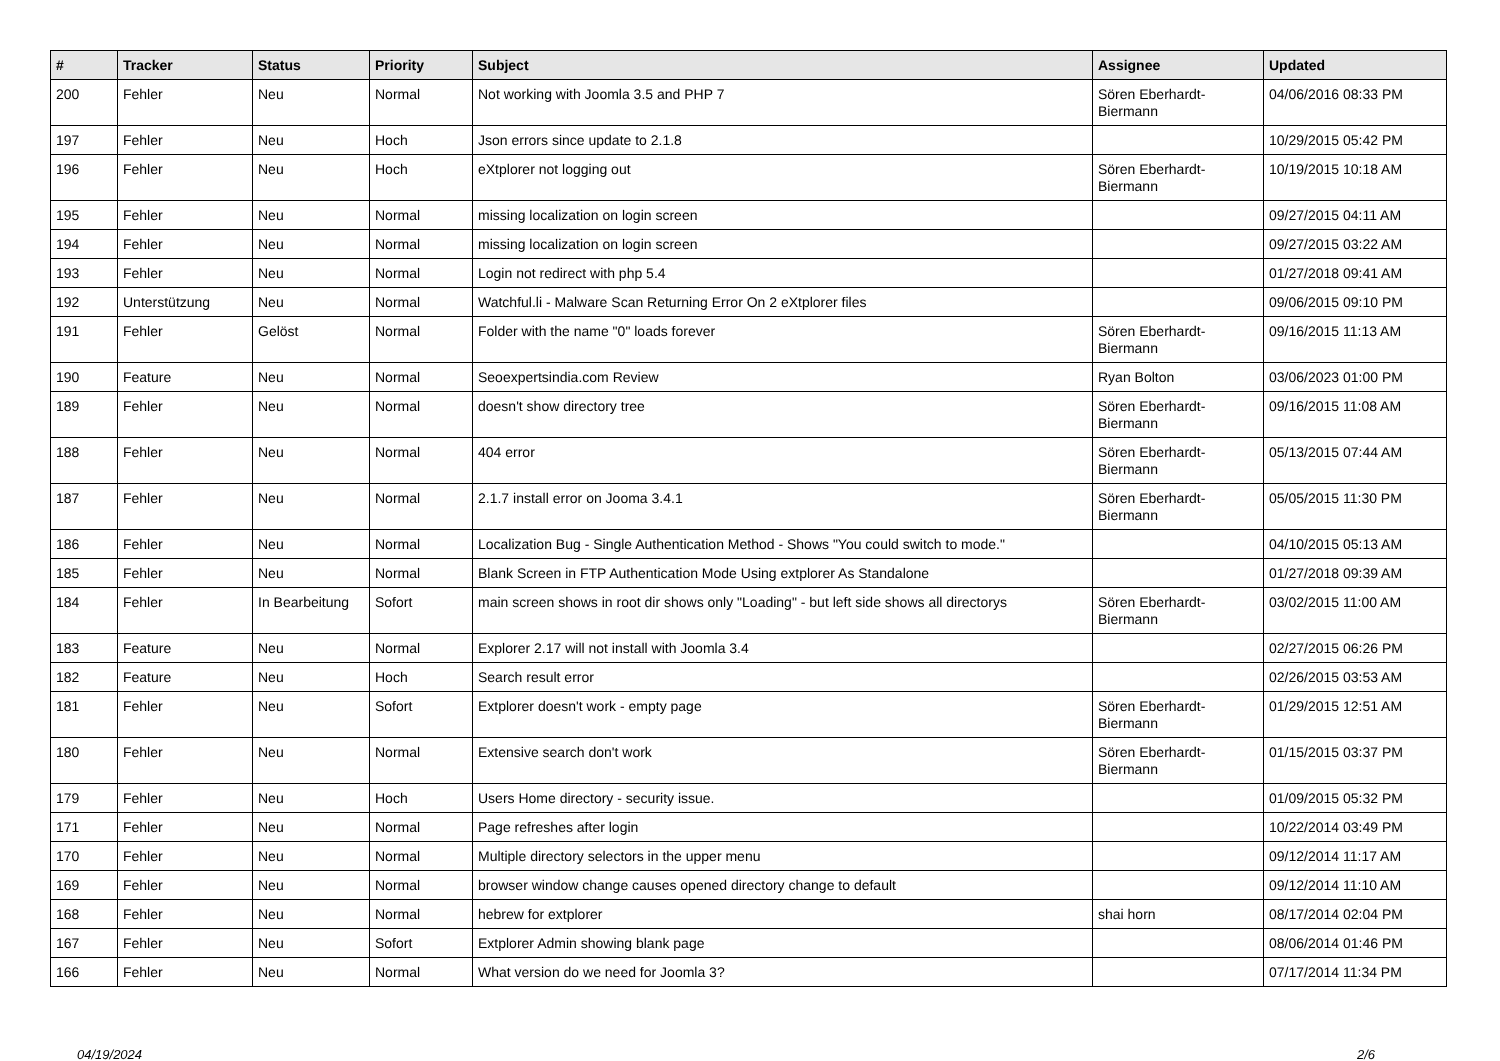| # | Tracker | Status | Priority | Subject | Assignee | Updated |
| --- | --- | --- | --- | --- | --- | --- |
| 200 | Fehler | Neu | Normal | Not working with Joomla 3.5 and PHP 7 | Sören Eberhardt-Biermann | 04/06/2016 08:33 PM |
| 197 | Fehler | Neu | Hoch | Json errors since update to 2.1.8 | | 10/29/2015 05:42 PM |
| 196 | Fehler | Neu | Hoch | eXtplorer not logging out | Sören Eberhardt-Biermann | 10/19/2015 10:18 AM |
| 195 | Fehler | Neu | Normal | missing localization on login screen | | 09/27/2015 04:11 AM |
| 194 | Fehler | Neu | Normal | missing localization on login screen | | 09/27/2015 03:22 AM |
| 193 | Fehler | Neu | Normal | Login not redirect with php 5.4 | | 01/27/2018 09:41 AM |
| 192 | Unterstützung | Neu | Normal | Watchful.li - Malware Scan Returning Error On 2 eXtplorer files | | 09/06/2015 09:10 PM |
| 191 | Fehler | Gelöst | Normal | Folder with the name "0" loads forever | Sören Eberhardt-Biermann | 09/16/2015 11:13 AM |
| 190 | Feature | Neu | Normal | Seoexpertsindia.com Review | Ryan Bolton | 03/06/2023 01:00 PM |
| 189 | Fehler | Neu | Normal | doesn't show directory tree | Sören Eberhardt-Biermann | 09/16/2015 11:08 AM |
| 188 | Fehler | Neu | Normal | 404 error | Sören Eberhardt-Biermann | 05/13/2015 07:44 AM |
| 187 | Fehler | Neu | Normal | 2.1.7 install error on Jooma 3.4.1 | Sören Eberhardt-Biermann | 05/05/2015 11:30 PM |
| 186 | Fehler | Neu | Normal | Localization Bug - Single Authentication Method - Shows "You could switch to mode." | | 04/10/2015 05:13 AM |
| 185 | Fehler | Neu | Normal | Blank Screen in FTP Authentication Mode Using extplorer As Standalone | | 01/27/2018 09:39 AM |
| 184 | Fehler | In Bearbeitung | Sofort | main screen shows in root dir shows only "Loading" - but left side shows all directorys | Sören Eberhardt-Biermann | 03/02/2015 11:00 AM |
| 183 | Feature | Neu | Normal | Explorer 2.17 will not install with Joomla 3.4 | | 02/27/2015 06:26 PM |
| 182 | Feature | Neu | Hoch | Search result error | | 02/26/2015 03:53 AM |
| 181 | Fehler | Neu | Sofort | Extplorer doesn't work - empty page | Sören Eberhardt-Biermann | 01/29/2015 12:51 AM |
| 180 | Fehler | Neu | Normal | Extensive search don't work | Sören Eberhardt-Biermann | 01/15/2015 03:37 PM |
| 179 | Fehler | Neu | Hoch | Users Home directory - security issue. | | 01/09/2015 05:32 PM |
| 171 | Fehler | Neu | Normal | Page refreshes after login | | 10/22/2014 03:49 PM |
| 170 | Fehler | Neu | Normal | Multiple directory selectors in the upper menu | | 09/12/2014 11:17 AM |
| 169 | Fehler | Neu | Normal | browser window change causes opened directory change to default | | 09/12/2014 11:10 AM |
| 168 | Fehler | Neu | Normal | hebrew for extplorer | shai horn | 08/17/2014 02:04 PM |
| 167 | Fehler | Neu | Sofort | Extplorer Admin showing blank page | | 08/06/2014 01:46 PM |
| 166 | Fehler | Neu | Normal | What version do we need for Joomla 3? | | 07/17/2014 11:34 PM |
04/19/2024 2/6